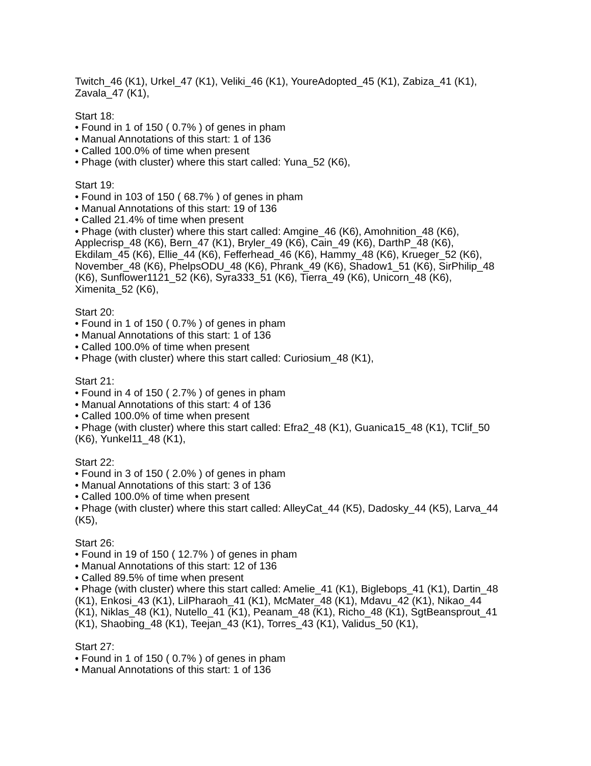Twitch_46 (K1), Urkel_47 (K1), Veliki_46 (K1), YoureAdopted_45 (K1), Zabiza_41 (K1), Zavala_47 (K1),
Start 18:
• Found in 1 of 150 ( 0.7% ) of genes in pham
• Manual Annotations of this start: 1 of 136
• Called 100.0% of time when present
• Phage (with cluster) where this start called: Yuna_52 (K6),
Start 19:
• Found in 103 of 150 ( 68.7% ) of genes in pham
• Manual Annotations of this start: 19 of 136
• Called 21.4% of time when present
• Phage (with cluster) where this start called: Amgine_46 (K6), Amohnition_48 (K6), Applecrisp_48 (K6), Bern_47 (K1), Bryler_49 (K6), Cain_49 (K6), DarthP_48 (K6), Ekdilam_45 (K6), Ellie_44 (K6), Fefferhead_46 (K6), Hammy_48 (K6), Krueger_52 (K6), November_48 (K6), PhelpsODU_48 (K6), Phrank_49 (K6), Shadow1_51 (K6), SirPhilip_48 (K6), Sunflower1121_52 (K6), Syra333_51 (K6), Tierra_49 (K6), Unicorn_48 (K6), Ximenita_52 (K6),
Start 20:
• Found in 1 of 150 ( 0.7% ) of genes in pham
• Manual Annotations of this start: 1 of 136
• Called 100.0% of time when present
• Phage (with cluster) where this start called: Curiosium_48 (K1),
Start 21:
• Found in 4 of 150 ( 2.7% ) of genes in pham
• Manual Annotations of this start: 4 of 136
• Called 100.0% of time when present
• Phage (with cluster) where this start called: Efra2_48 (K1), Guanica15_48 (K1), TClif_50 (K6), Yunkel11_48 (K1),
Start 22:
• Found in 3 of 150 ( 2.0% ) of genes in pham
• Manual Annotations of this start: 3 of 136
• Called 100.0% of time when present
• Phage (with cluster) where this start called: AlleyCat_44 (K5), Dadosky_44 (K5), Larva_44 (K5),
Start 26:
• Found in 19 of 150 ( 12.7% ) of genes in pham
• Manual Annotations of this start: 12 of 136
• Called 89.5% of time when present
• Phage (with cluster) where this start called: Amelie_41 (K1), Biglebops_41 (K1), Dartin_48 (K1), Enkosi_43 (K1), LilPharaoh_41 (K1), McMater_48 (K1), Mdavu_42 (K1), Nikao_44 (K1), Niklas_48 (K1), Nutello_41 (K1), Peanam_48 (K1), Richo_48 (K1), SgtBeansprout_41 (K1), Shaobing_48 (K1), Teejan_43 (K1), Torres_43 (K1), Validus_50 (K1),
Start 27:
• Found in 1 of 150 ( 0.7% ) of genes in pham
• Manual Annotations of this start: 1 of 136